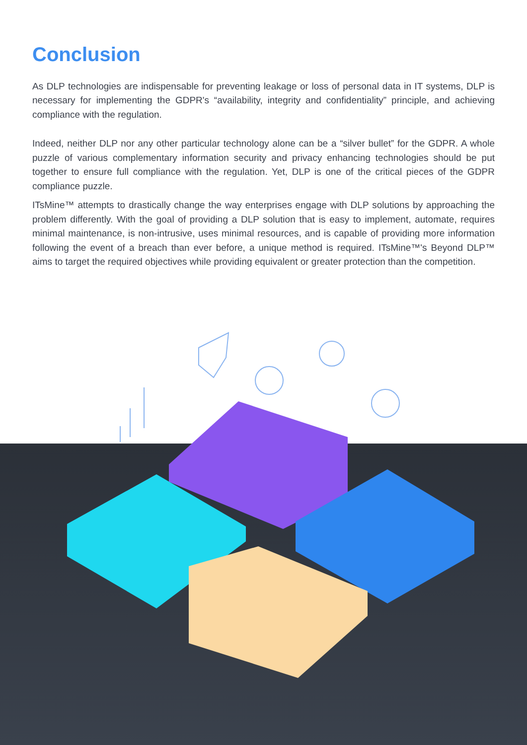Conclusion
As DLP technologies are indispensable for preventing leakage or loss of personal data in IT systems, DLP is necessary for implementing the GDPR's “availability, integrity and confidentiality” principle, and achieving compliance with the regulation.
Indeed, neither DLP nor any other particular technology alone can be a “silver bullet” for the GDPR. A whole puzzle of various complementary information security and privacy enhancing technologies should be put together to ensure full compliance with the regulation. Yet, DLP is one of the critical pieces of the GDPR compliance puzzle.
ITsMine™ attempts to drastically change the way enterprises engage with DLP solutions by approaching the problem differently. With the goal of providing a DLP solution that is easy to implement, automate, requires minimal maintenance, is non-intrusive, uses minimal resources, and is capable of providing more information following the event of a breach than ever before, a unique method is required. ITsMine™'s Beyond DLP™ aims to target the required objectives while providing equivalent or greater protection than the competition.